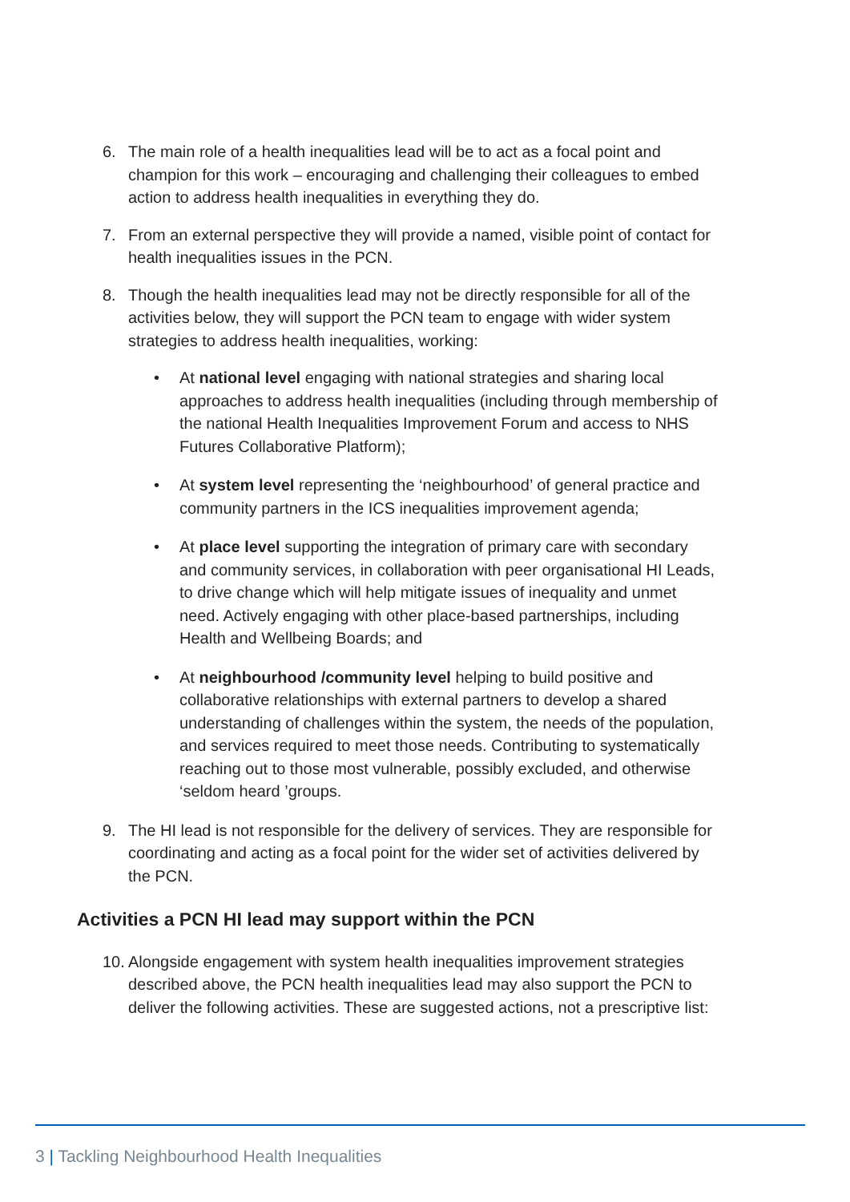6. The main role of a health inequalities lead will be to act as a focal point and champion for this work – encouraging and challenging their colleagues to embed action to address health inequalities in everything they do.
7. From an external perspective they will provide a named, visible point of contact for health inequalities issues in the PCN.
8. Though the health inequalities lead may not be directly responsible for all of the activities below, they will support the PCN team to engage with wider system strategies to address health inequalities, working:
• At national level engaging with national strategies and sharing local approaches to address health inequalities (including through membership of the national Health Inequalities Improvement Forum and access to NHS Futures Collaborative Platform);
• At system level representing the ‘neighbourhood’ of general practice and community partners in the ICS inequalities improvement agenda;
• At place level supporting the integration of primary care with secondary and community services, in collaboration with peer organisational HI Leads, to drive change which will help mitigate issues of inequality and unmet need. Actively engaging with other place-based partnerships, including Health and Wellbeing Boards; and
• At neighbourhood /community level helping to build positive and collaborative relationships with external partners to develop a shared understanding of challenges within the system, the needs of the population, and services required to meet those needs. Contributing to systematically reaching out to those most vulnerable, possibly excluded, and otherwise ‘seldom heard ’groups.
9. The HI lead is not responsible for the delivery of services. They are responsible for coordinating and acting as a focal point for the wider set of activities delivered by the PCN.
Activities a PCN HI lead may support within the PCN
10. Alongside engagement with system health inequalities improvement strategies described above, the PCN health inequalities lead may also support the PCN to deliver the following activities. These are suggested actions, not a prescriptive list:
3 | Tackling Neighbourhood Health Inequalities